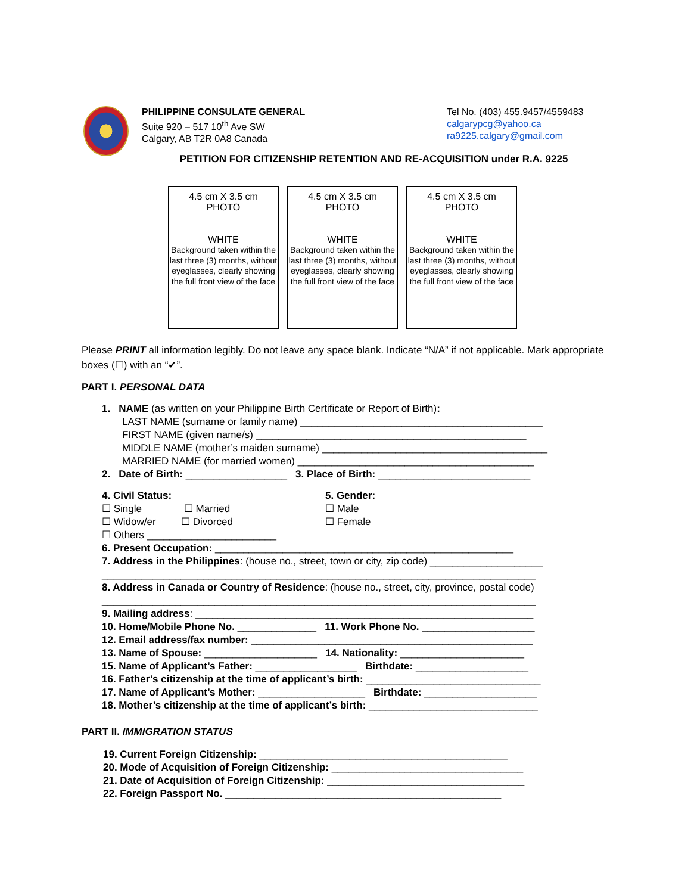PHILIPPINE CONSULATE GENERAL
Suite 920 – 517 10<sup>th</sup> Ave SW
Calgary, AB T2R 0A8 Canada
Tel No. (403) 455.9457/4559483
calgarypcg@yahoo.ca
ra9225.calgary@gmail.com
PETITION FOR CITIZENSHIP RETENTION AND RE-ACQUISITION under R.A. 9225
4.5 cm X 3.5 cm
PHOTO
WHITE
Background taken within the last three (3) months, without eyeglasses, clearly showing the full front view of the face
4.5 cm X 3.5 cm
PHOTO
WHITE
Background taken within the last three (3) months, without eyeglasses, clearly showing the full front view of the face
4.5 cm X 3.5 cm
PHOTO
WHITE
Background taken within the last three (3) months, without eyeglasses, clearly showing the full front view of the face
Please PRINT all information legibly. Do not leave any space blank. Indicate “N/A” if not applicable. Mark appropriate boxes (☐) with an “✔”.
PART I. PERSONAL DATA
1. NAME (as written on your Philippine Birth Certificate or Report of Birth):
LAST NAME (surname or family name) ___________________________________________
FIRST NAME (given name/s) ________________________________________________
MIDDLE NAME (mother’s maiden surname) ________________________________________
MARRIED NAME (for married women) __________________________________________
2. Date of Birth: __________________ 3. Place of Birth: ___________________________
4. Civil Status:
☐ Single ☐ Married
☐ Widow/er ☐ Divorced
☐ Others _______________________
5. Gender:
☐ Male
☐ Female
6. Present Occupation: _____________________________________________________
7. Address in the Philippines: (house no., street, town or city, zip code) ____________________
_____________________________________________________________________________
8. Address in Canada or Country of Residence: (house no., street, city, province, postal code)
_____________________________________________________________________________
9. Mailing address: ____________________________________________________________
10. Home/Mobile Phone No. ______________ 11. Work Phone No. ____________________
12. Email address/fax number: __________________________________________________
13. Name of Spouse: ____________________ 14. Nationality: ______________________
15. Name of Applicant’s Father: __________________ Birthdate: ____________________
16. Father’s citizenship at the time of applicant’s birth: _______________________________
17. Name of Applicant’s Mother: ___________________ Birthdate: ____________________
18. Mother’s citizenship at the time of applicant’s birth: ______________________________
PART II. IMMIGRATION STATUS
19. Current Foreign Citizenship: ____________________________________________
20. Mode of Acquisition of Foreign Citizenship: __________________________________
21. Date of Acquisition of Foreign Citizenship: ___________________________________
22. Foreign Passport No. _________________________________________________